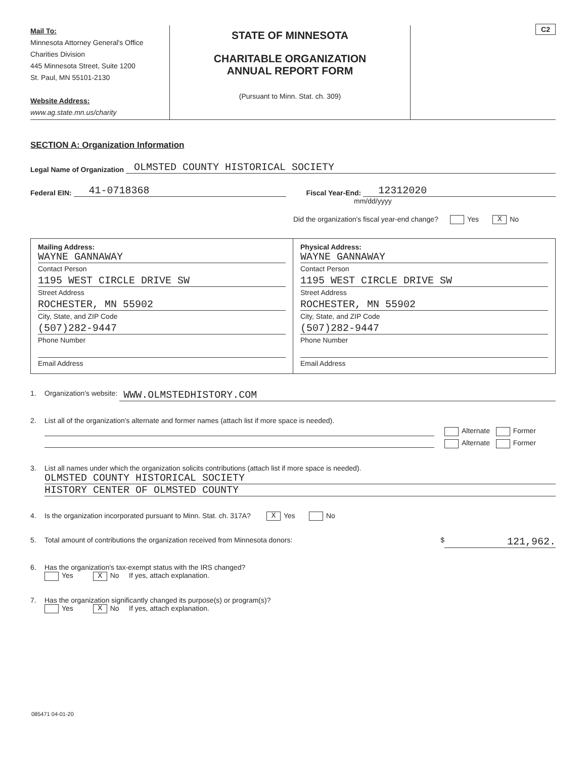Mail To:
Minnesota Attorney General's Office
Charities Division
445 Minnesota Street, Suite 1200
St. Paul, MN 55101-2130
Website Address:
www.ag.state.mn.us/charity
STATE OF MINNESOTA
CHARITABLE ORGANIZATION
ANNUAL REPORT FORM
(Pursuant to Minn. Stat. ch. 309)
C2
SECTION A: Organization Information
Legal Name of Organization OLMSTED COUNTY HISTORICAL SOCIETY
Federal EIN: 41-0718368 Fiscal Year-End: 12312020
mm/dd/yyyy
Did the organization's fiscal year-end change? Yes X No
Mailing Address:
WAYNE GANNAWAY
Contact Person
1195 WEST CIRCLE DRIVE SW
Street Address
ROCHESTER, MN 55902
City, State, and ZIP Code
(507)282-9447
Phone Number
Email Address
Physical Address:
WAYNE GANNAWAY
Contact Person
1195 WEST CIRCLE DRIVE SW
Street Address
ROCHESTER, MN 55902
City, State, and ZIP Code
(507)282-9447
Phone Number
Email Address
1. Organization's website: WWW.OLMSTEDHISTORY.COM
2. List all of the organization's alternate and former names (attach list if more space is needed).
Alternate Former
Alternate Former
3. List all names under which the organization solicits contributions (attach list if more space is needed).
OLMSTED COUNTY HISTORICAL SOCIETY
HISTORY CENTER OF OLMSTED COUNTY
4. Is the organization incorporated pursuant to Minn. Stat. ch. 317A? X Yes No
5. Total amount of contributions the organization received from Minnesota donors: $ 121,962.
6. Has the organization's tax-exempt status with the IRS changed?
Yes X No If yes, attach explanation.
7. Has the organization significantly changed its purpose(s) or program(s)?
Yes X No If yes, attach explanation.
085471 04-01-20